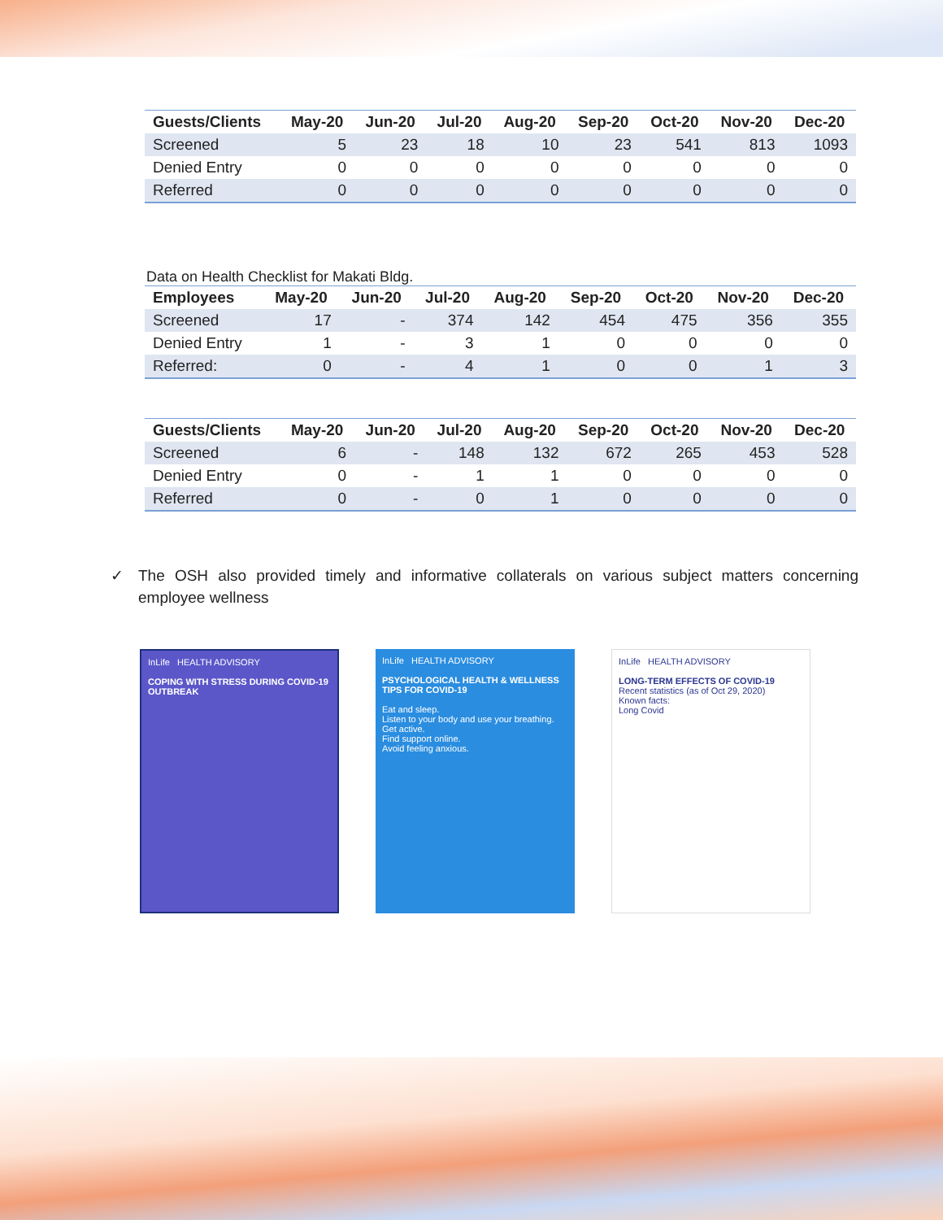| Guests/Clients | May-20 | Jun-20 | Jul-20 | Aug-20 | Sep-20 | Oct-20 | Nov-20 | Dec-20 |
| --- | --- | --- | --- | --- | --- | --- | --- | --- |
| Screened | 5 | 23 | 18 | 10 | 23 | 541 | 813 | 1093 |
| Denied Entry | 0 | 0 | 0 | 0 | 0 | 0 | 0 | 0 |
| Referred | 0 | 0 | 0 | 0 | 0 | 0 | 0 | 0 |
Data on Health Checklist for Makati Bldg.
| Employees | May-20 | Jun-20 | Jul-20 | Aug-20 | Sep-20 | Oct-20 | Nov-20 | Dec-20 |
| --- | --- | --- | --- | --- | --- | --- | --- | --- |
| Screened | 17 | - | 374 | 142 | 454 | 475 | 356 | 355 |
| Denied Entry | 1 | - | 3 | 1 | 0 | 0 | 0 | 0 |
| Referred: | 0 | - | 4 | 1 | 0 | 0 | 1 | 3 |
| Guests/Clients | May-20 | Jun-20 | Jul-20 | Aug-20 | Sep-20 | Oct-20 | Nov-20 | Dec-20 |
| --- | --- | --- | --- | --- | --- | --- | --- | --- |
| Screened | 6 | - | 148 | 132 | 672 | 265 | 453 | 528 |
| Denied Entry | 0 | - | 1 | 1 | 0 | 0 | 0 | 0 |
| Referred | 0 | - | 0 | 1 | 0 | 0 | 0 | 0 |
✓ The OSH also provided timely and informative collaterals on various subject matters concerning employee wellness
InLife HEALTH ADVISORY
COPING WITH STRESS DURING COVID-19 OUTBREAK
InLife HEALTH ADVISORY
PSYCHOLOGICAL HEALTH & WELLNESS TIPS FOR COVID-19
Eat and sleep.
Listen to your body and use your breathing.
Get active.
Find support online.
Avoid feeling anxious.
InLife HEALTH ADVISORY
LONG-TERM EFFECTS OF COVID-19
Recent statistics (as of Oct 29, 2020)
Known facts:
Long Covid